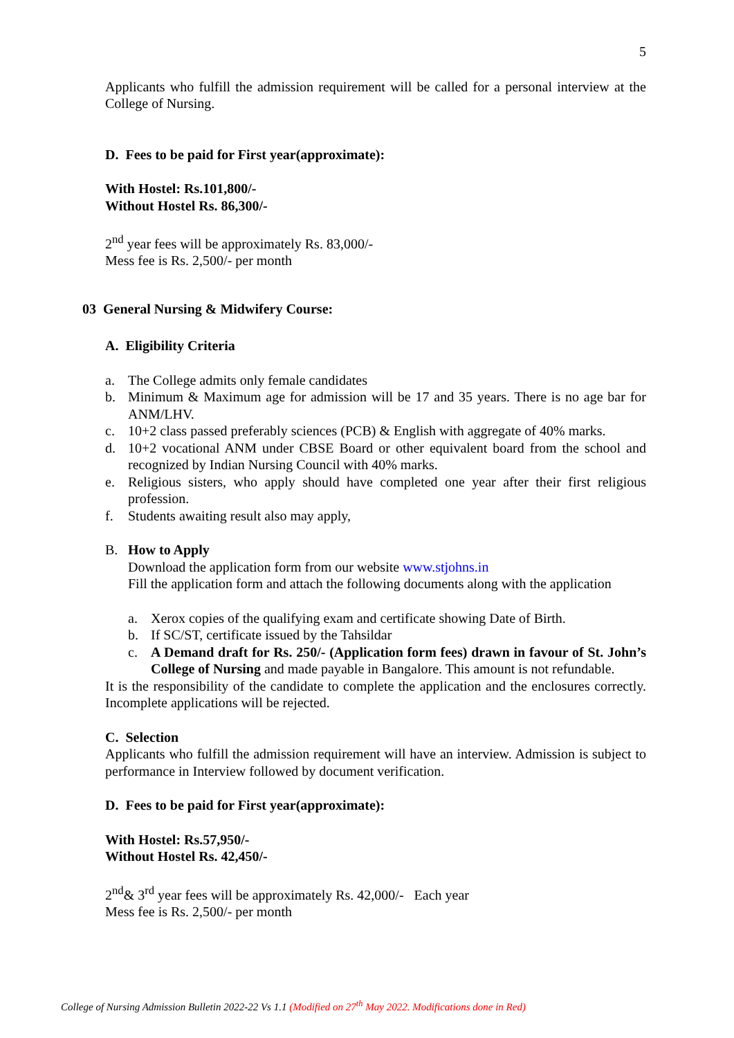5
Applicants who fulfill the admission requirement will be called for a personal interview at the College of Nursing.
D. Fees to be paid for First year(approximate):
With Hostel: Rs.101,800/-
Without Hostel Rs. 86,300/-
2<sup>nd</sup> year fees will be approximately Rs. 83,000/-
Mess fee is Rs. 2,500/- per month
03 General Nursing & Midwifery Course:
A. Eligibility Criteria
a. The College admits only female candidates
b. Minimum & Maximum age for admission will be 17 and 35 years. There is no age bar for ANM/LHV.
c. 10+2 class passed preferably sciences (PCB) & English with aggregate of 40% marks.
d. 10+2 vocational ANM under CBSE Board or other equivalent board from the school and recognized by Indian Nursing Council with 40% marks.
e. Religious sisters, who apply should have completed one year after their first religious profession.
f. Students awaiting result also may apply,
B. How to Apply
Download the application form from our website www.stjohns.in
Fill the application form and attach the following documents along with the application
a. Xerox copies of the qualifying exam and certificate showing Date of Birth.
b. If SC/ST, certificate issued by the Tahsildar
c. A Demand draft for Rs. 250/- (Application form fees) drawn in favour of St. John’s College of Nursing and made payable in Bangalore. This amount is not refundable.
It is the responsibility of the candidate to complete the application and the enclosures correctly. Incomplete applications will be rejected.
C. Selection
Applicants who fulfill the admission requirement will have an interview. Admission is subject to performance in Interview followed by document verification.
D. Fees to be paid for First year(approximate):
With Hostel: Rs.57,950/-
Without Hostel Rs. 42,450/-
2<sup>nd</sup>& 3<sup>rd</sup> year fees will be approximately Rs. 42,000/- Each year
Mess fee is Rs. 2,500/- per month
College of Nursing Admission Bulletin 2022-22 Vs 1.1 (Modified on 27<sup>th</sup> May 2022. Modifications done in Red)